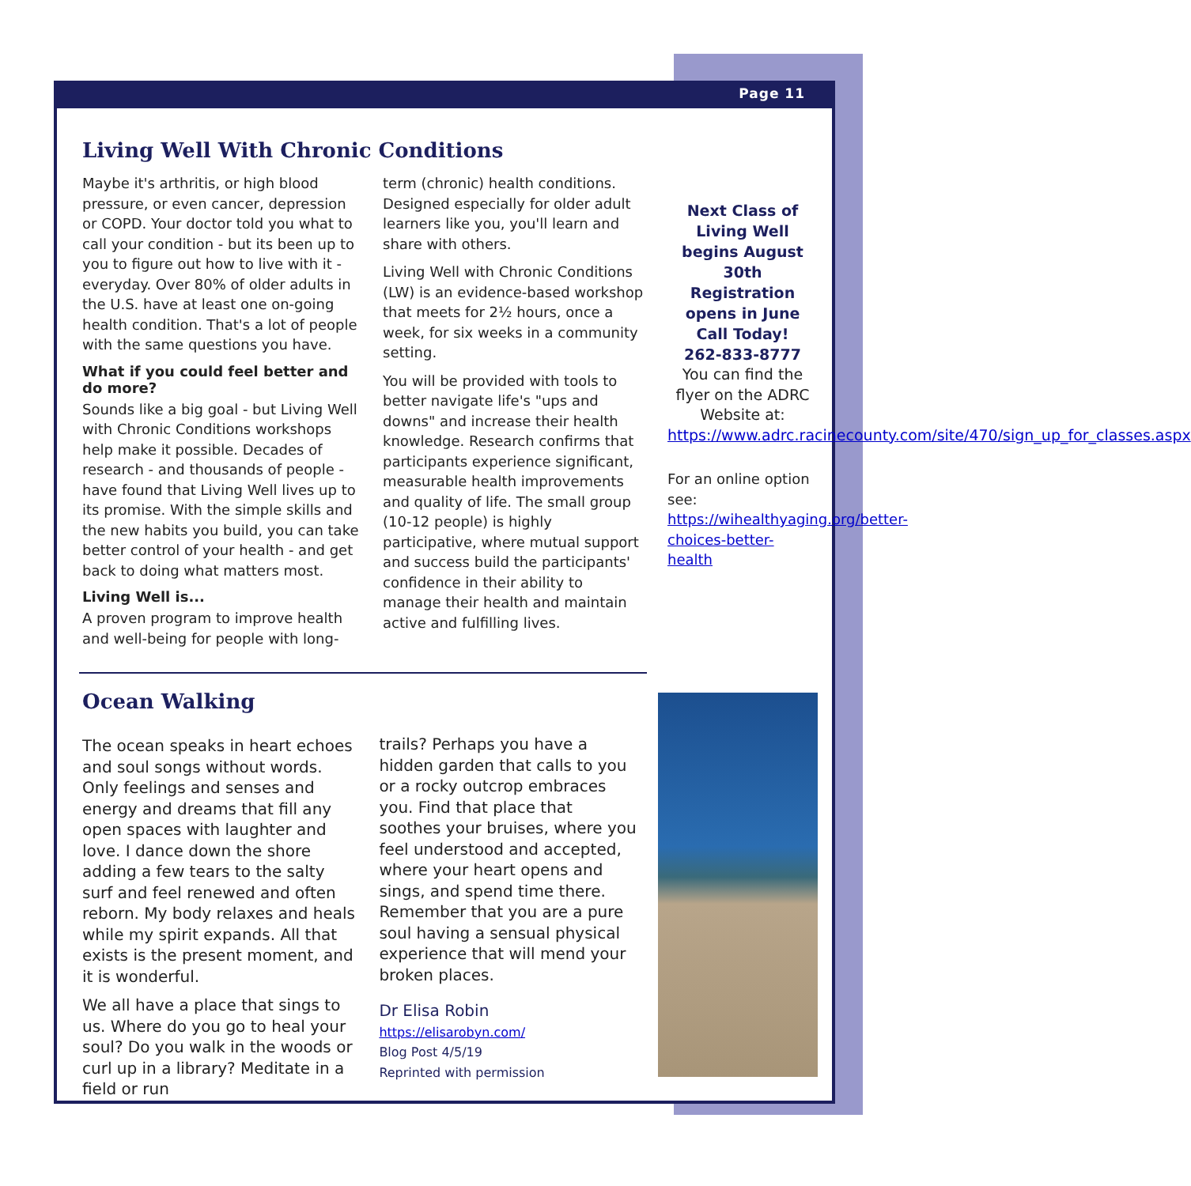Page 11
Living Well With Chronic Conditions
Maybe it's arthritis, or high blood pressure, or even cancer, depression or COPD. Your doctor told you what to call your condition - but its been up to you to figure out how to live with it - everyday. Over 80% of older adults in the U.S. have at least one on-going health condition. That's a lot of people with the same questions you have.
What if you could feel better and do more?
Sounds like a big goal - but Living Well with Chronic Conditions workshops help make it possible. Decades of research - and thousands of people - have found that Living Well lives up to its promise. With the simple skills and the new habits you build, you can take better control of your health - and get back to doing what matters most.
Living Well is...
A proven program to improve health and well-being for people with long-
term (chronic) health conditions. Designed especially for older adult learners like you, you'll learn and share with others.
Living Well with Chronic Conditions (LW) is an evidence-based workshop that meets for 2½ hours, once a week, for six weeks in a community setting.
You will be provided with tools to better navigate life's "ups and downs" and increase their health knowledge. Research confirms that participants experience significant, measurable health improvements and quality of life. The small group (10-12 people) is highly participative, where mutual support and success build the participants' confidence in their ability to manage their health and maintain active and fulfilling lives.
Next Class of Living Well begins August 30th
Registration opens in June
Call Today!
262-833-8777
You can find the flyer on the ADRC Website at: https://www.adrc.racinecounty.com/site/470/sign_up_for_classes.aspx
For an online option see: https://wihealthyaging.org/better-choices-better-health
Ocean Walking
The ocean speaks in heart echoes and soul songs without words. Only feelings and senses and energy and dreams that fill any open spaces with laughter and love. I dance down the shore adding a few tears to the salty surf and feel renewed and often reborn. My body relaxes and heals while my spirit expands. All that exists is the present moment, and it is wonderful.
We all have a place that sings to us. Where do you go to heal your soul? Do you walk in the woods or curl up in a library? Meditate in a field or run
trails? Perhaps you have a hidden garden that calls to you or a rocky outcrop embraces you. Find that place that soothes your bruises, where you feel understood and accepted, where your heart opens and sings, and spend time there. Remember that you are a pure soul having a sensual physical experience that will mend your broken places.
Dr Elisa Robin
https://elisarobyn.com/
Blog Post 4/5/19
Reprinted with permission